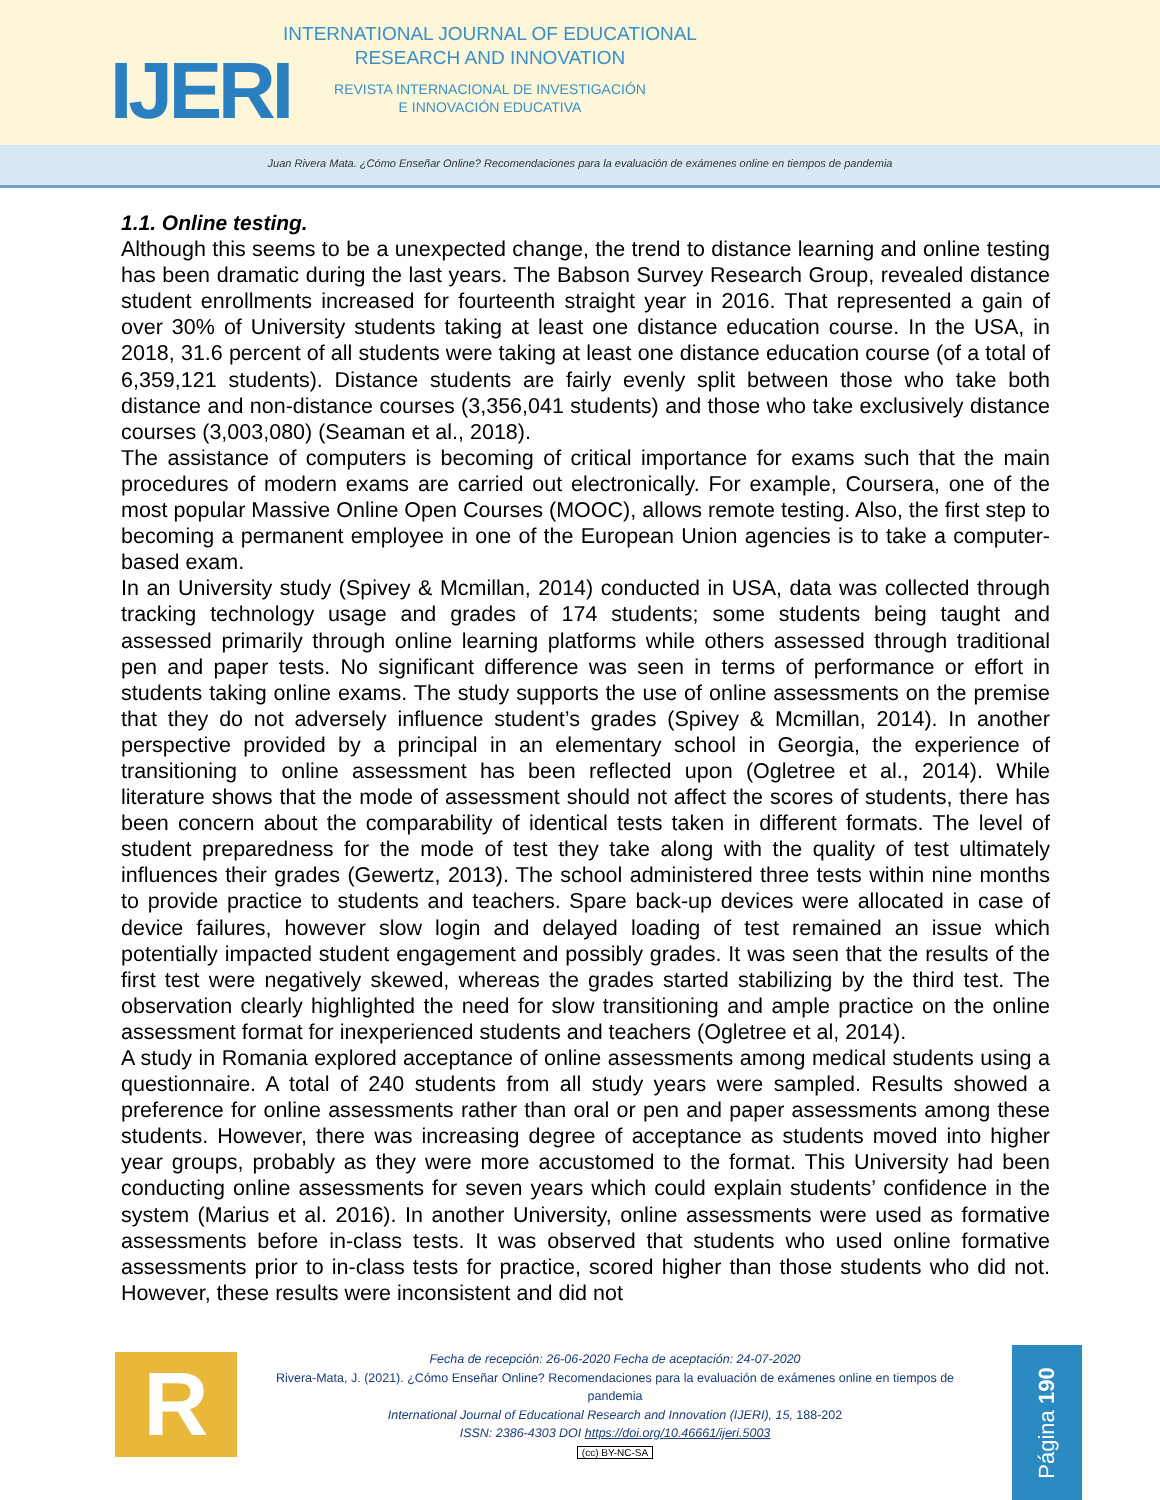IJERI
INTERNATIONAL JOURNAL OF EDUCATIONAL
RESEARCH AND INNOVATION
REVISTA INTERNACIONAL DE INVESTIGACIÓN
E INNOVACIÓN EDUCATIVA
Juan Rivera Mata. ¿Cómo Enseñar Online? Recomendaciones para la evaluación de exámenes online en tiempos de pandemia
1.1. Online testing.
Although this seems to be a unexpected change, the trend to distance learning and online testing has been dramatic during the last years. The Babson Survey Research Group, revealed distance student enrollments increased for fourteenth straight year in 2016. That represented a gain of over 30% of University students taking at least one distance education course. In the USA, in 2018, 31.6 percent of all students were taking at least one distance education course (of a total of 6,359,121 students). Distance students are fairly evenly split between those who take both distance and non-distance courses (3,356,041 students) and those who take exclusively distance courses (3,003,080) (Seaman et al., 2018).
The assistance of computers is becoming of critical importance for exams such that the main procedures of modern exams are carried out electronically. For example, Coursera, one of the most popular Massive Online Open Courses (MOOC), allows remote testing. Also, the first step to becoming a permanent employee in one of the European Union agencies is to take a computer-based exam.
In an University study (Spivey & Mcmillan, 2014) conducted in USA, data was collected through tracking technology usage and grades of 174 students; some students being taught and assessed primarily through online learning platforms while others assessed through traditional pen and paper tests. No significant difference was seen in terms of performance or effort in students taking online exams. The study supports the use of online assessments on the premise that they do not adversely influence student’s grades (Spivey & Mcmillan, 2014). In another perspective provided by a principal in an elementary school in Georgia, the experience of transitioning to online assessment has been reflected upon (Ogletree et al., 2014). While literature shows that the mode of assessment should not affect the scores of students, there has been concern about the comparability of identical tests taken in different formats. The level of student preparedness for the mode of test they take along with the quality of test ultimately influences their grades (Gewertz, 2013). The school administered three tests within nine months to provide practice to students and teachers. Spare back-up devices were allocated in case of device failures, however slow login and delayed loading of test remained an issue which potentially impacted student engagement and possibly grades. It was seen that the results of the first test were negatively skewed, whereas the grades started stabilizing by the third test. The observation clearly highlighted the need for slow transitioning and ample practice on the online assessment format for inexperienced students and teachers (Ogletree et al, 2014).
A study in Romania explored acceptance of online assessments among medical students using a questionnaire. A total of 240 students from all study years were sampled. Results showed a preference for online assessments rather than oral or pen and paper assessments among these students. However, there was increasing degree of acceptance as students moved into higher year groups, probably as they were more accustomed to the format. This University had been conducting online assessments for seven years which could explain students’ confidence in the system (Marius et al. 2016). In another University, online assessments were used as formative assessments before in-class tests. It was observed that students who used online formative assessments prior to in-class tests for practice, scored higher than those students who did not. However, these results were inconsistent and did not
R
Fecha de recepción: 26-06-2020 Fecha de aceptación: 24-07-2020
Rivera-Mata, J. (2021). ¿Cómo Enseñar Online? Recomendaciones para la evaluación de exámenes online en tiempos de pandemia
International Journal of Educational Research and Innovation (IJERI), 15, 188-202
ISSN: 2386-4303 DOI https://doi.org/10.46661/ijeri.5003
(cc) BY-NC-SA
Página 190